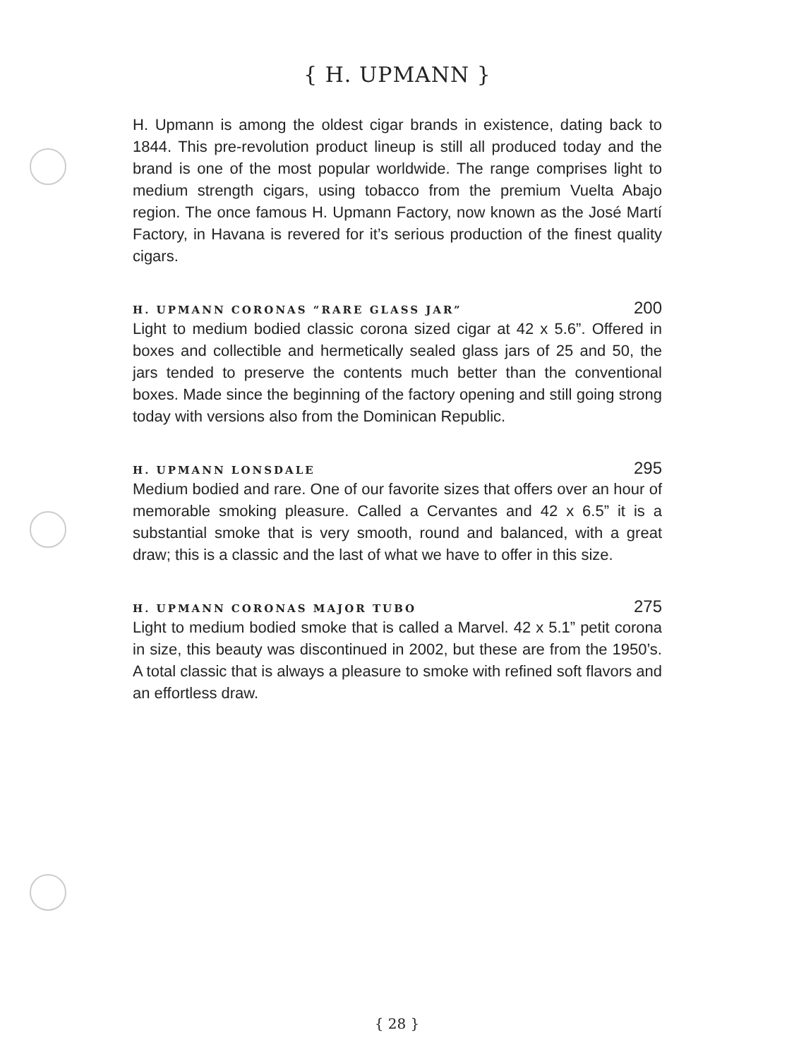{ H. UPMANN }
H. Upmann is among the oldest cigar brands in existence, dating back to 1844. This pre-revolution product lineup is still all produced today and the brand is one of the most popular worldwide. The range comprises light to medium strength cigars, using tobacco from the premium Vuelta Abajo region. The once famous H. Upmann Factory, now known as the José Martí Factory, in Havana is revered for it’s serious production of the finest quality cigars.
H. UPMANN CORONAS “RARE GLASS JAR” 200
Light to medium bodied classic corona sized cigar at 42 x 5.6”. Offered in boxes and collectible and hermetically sealed glass jars of 25 and 50, the jars tended to preserve the contents much better than the conventional boxes. Made since the beginning of the factory opening and still going strong today with versions also from the Dominican Republic.
H. UPMANN LONSDALE 295
Medium bodied and rare. One of our favorite sizes that offers over an hour of memorable smoking pleasure. Called a Cervantes and 42 x 6.5” it is a substantial smoke that is very smooth, round and balanced, with a great draw; this is a classic and the last of what we have to offer in this size.
H. UPMANN CORONAS MAJOR TUBO 275
Light to medium bodied smoke that is called a Marvel. 42 x 5.1” petit corona in size, this beauty was discontinued in 2002, but these are from the 1950’s. A total classic that is always a pleasure to smoke with refined soft flavors and an effortless draw.
{ 28 }